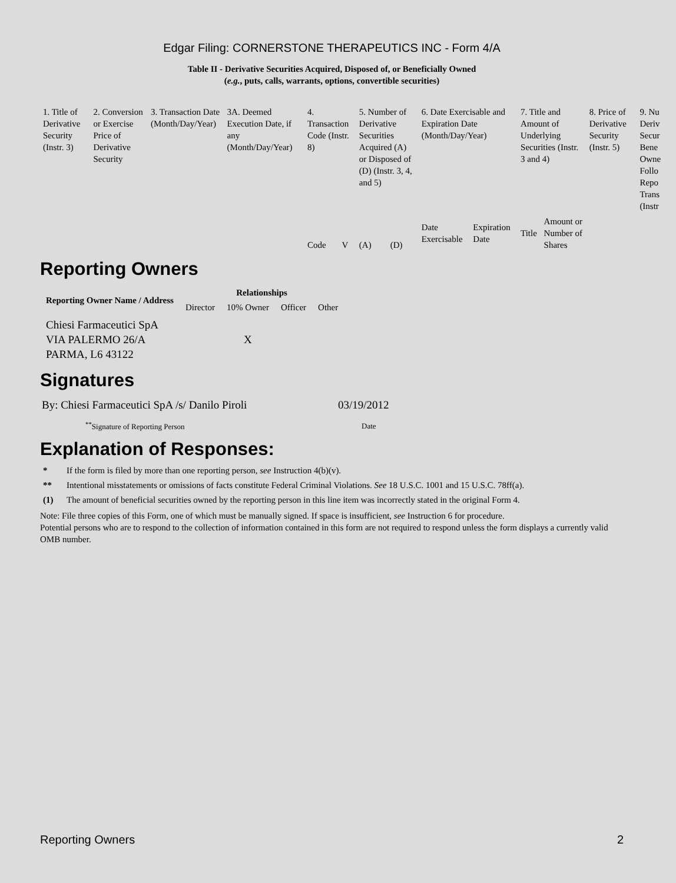Edgar Filing: CORNERSTONE THERAPEUTICS INC - Form 4/A
Table II - Derivative Securities Acquired, Disposed of, or Beneficially Owned
(e.g., puts, calls, warrants, options, convertible securities)
| 1. Title of Derivative Security (Instr. 3) | 2. Conversion or Exercise Price of Derivative Security | 3. Transaction Date (Month/Day/Year) | 3A. Deemed Execution Date, if any (Month/Day/Year) | 4. Transaction Code (Instr. 8) | | 5. Number of Derivative Securities Acquired (A) or Disposed of (D) (Instr. 3, 4, and 5) | | 6. Date Exercisable and Expiration Date (Month/Day/Year) | | 7. Title and Amount of Underlying Securities (Instr. 3 and 4) | | 8. Price of Derivative Security (Instr. 5) | 9. Nu Deriv Secur Bene Owne Follo Repo Trans (Instr |
| | | | | Code | V | (A) | (D) | Date Exercisable | Expiration Date | Title | Amount or Number of Shares | | |
Reporting Owners
| Reporting Owner Name / Address | Relationships | | | |
| --- | --- | --- | --- | --- |
| | Director | 10% Owner | Officer | Other |
| Chiesi Farmaceutici SpA VIA PALERMO 26/A PARMA, L6 43122 | | X | | |
Signatures
| By: Chiesi Farmaceutici SpA /s/ Danilo Piroli | 03/19/2012 |
| <sup>**</sup> Signature of Reporting Person | Date |
Explanation of Responses:
* If the form is filed by more than one reporting person, see Instruction 4(b)(v).
** Intentional misstatements or omissions of facts constitute Federal Criminal Violations. See 18 U.S.C. 1001 and 15 U.S.C. 78ff(a).
(1) The amount of beneficial securities owned by the reporting person in this line item was incorrectly stated in the original Form 4.
Note: File three copies of this Form, one of which must be manually signed. If space is insufficient, see Instruction 6 for procedure.
Potential persons who are to respond to the collection of information contained in this form are not required to respond unless the form displays a currently valid OMB number.
Reporting Owners 2